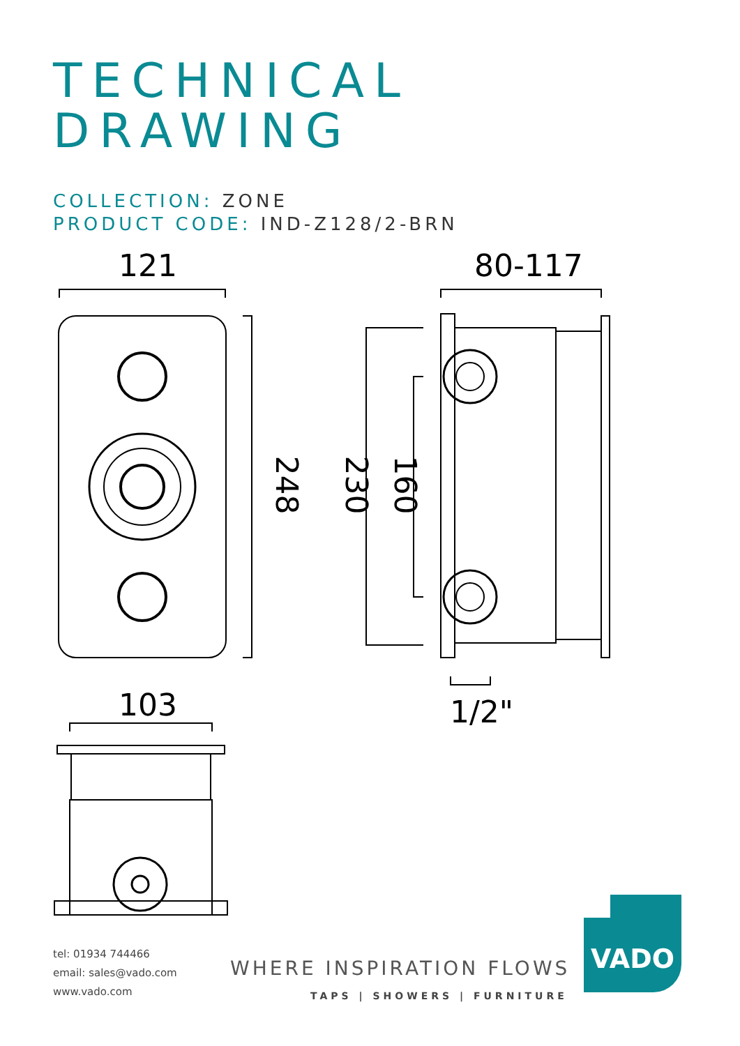TECHNICAL
DRAWING
COLLECTION: ZONE
PRODUCT CODE: IND-Z128/2-BRN
121 80-117
248 230 160
103 1/2"
tel: 01934 744466
email: sales@vado.com
www.vado.com
WHERE INSPIRATION FLOWS
TAPS | SHOWERS | FURNITURE
VADO